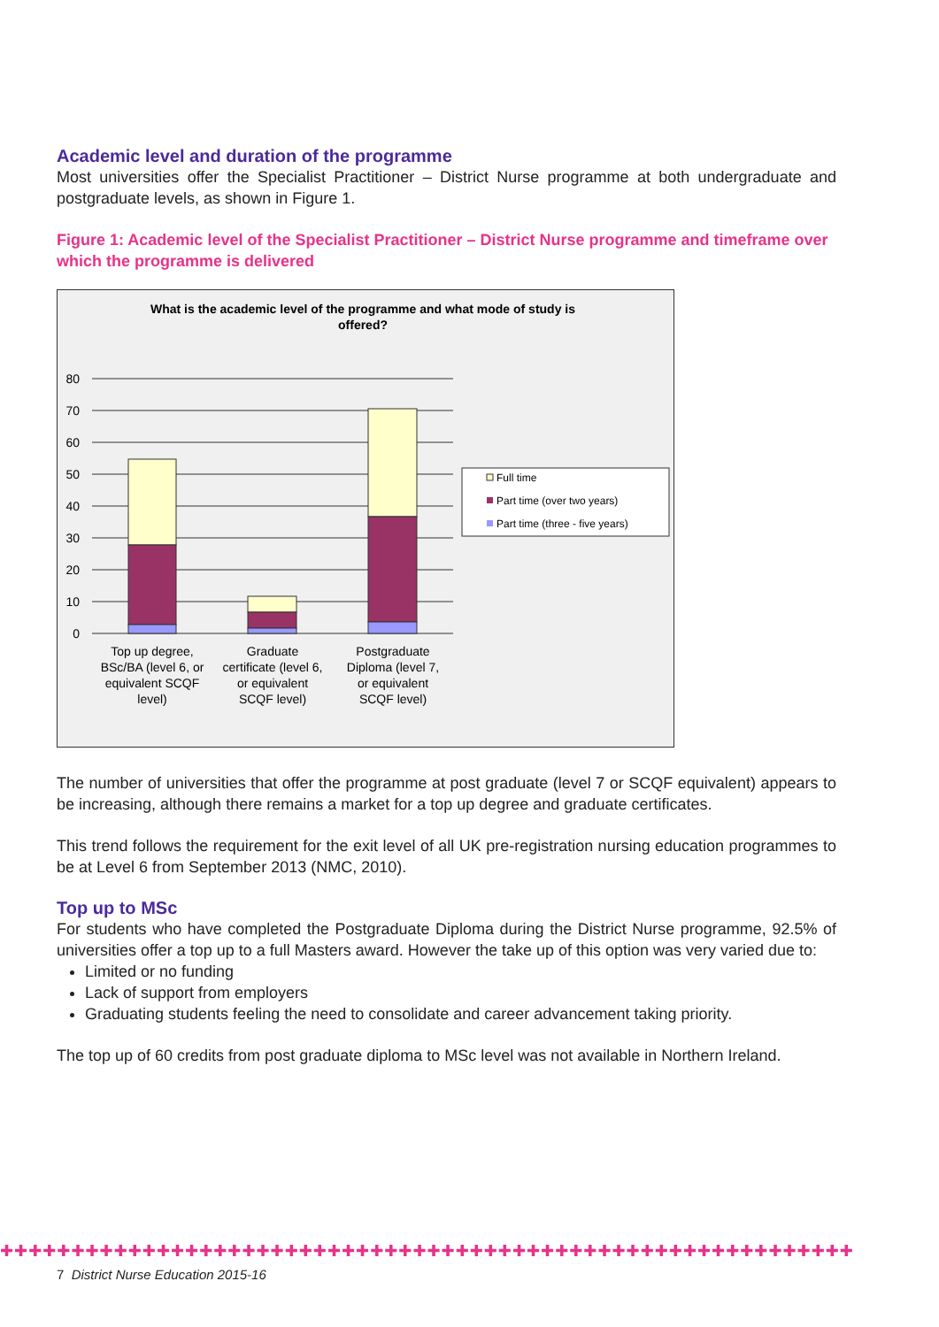Academic level and duration of the programme
Most universities offer the Specialist Practitioner – District Nurse programme at both undergraduate and postgraduate levels, as shown in Figure 1.
Figure 1: Academic level of the Specialist Practitioner – District Nurse programme and timeframe over which the programme is delivered
What is the academic level of the programme and what mode of study is
offered?
80
70
60
50
40
30
20
10
0
Top up degree,
BSc/BA (level 6, or
equivalent SCQF
level)
Graduate
certificate (level 6,
or equivalent
SCQF level)
Postgraduate
Diploma (level 7,
or equivalent
SCQF level)
Full time
Part time (over two years)
Part time (three - five years)
The number of universities that offer the programme at post graduate (level 7 or SCQF equivalent) appears to be increasing, although there remains a market for a top up degree and graduate certificates.
This trend follows the requirement for the exit level of all UK pre-registration nursing education programmes to be at Level 6 from September 2013 (NMC, 2010).
Top up to MSc
For students who have completed the Postgraduate Diploma during the District Nurse programme, 92.5% of universities offer a top up to a full Masters award. However the take up of this option was very varied due to:
Limited or no funding
Lack of support from employers
Graduating students feeling the need to consolidate and career advancement taking priority.
The top up of 60 credits from post graduate diploma to MSc level was not available in Northern Ireland.
✚✚✚✚✚✚✚✚✚✚✚✚✚✚✚✚✚✚✚✚✚✚✚✚✚✚✚✚✚✚✚✚✚✚✚✚✚✚✚✚✚✚✚✚✚✚✚✚✚✚✚✚✚✚✚✚✚✚✚✚
7 District Nurse Education 2015-16